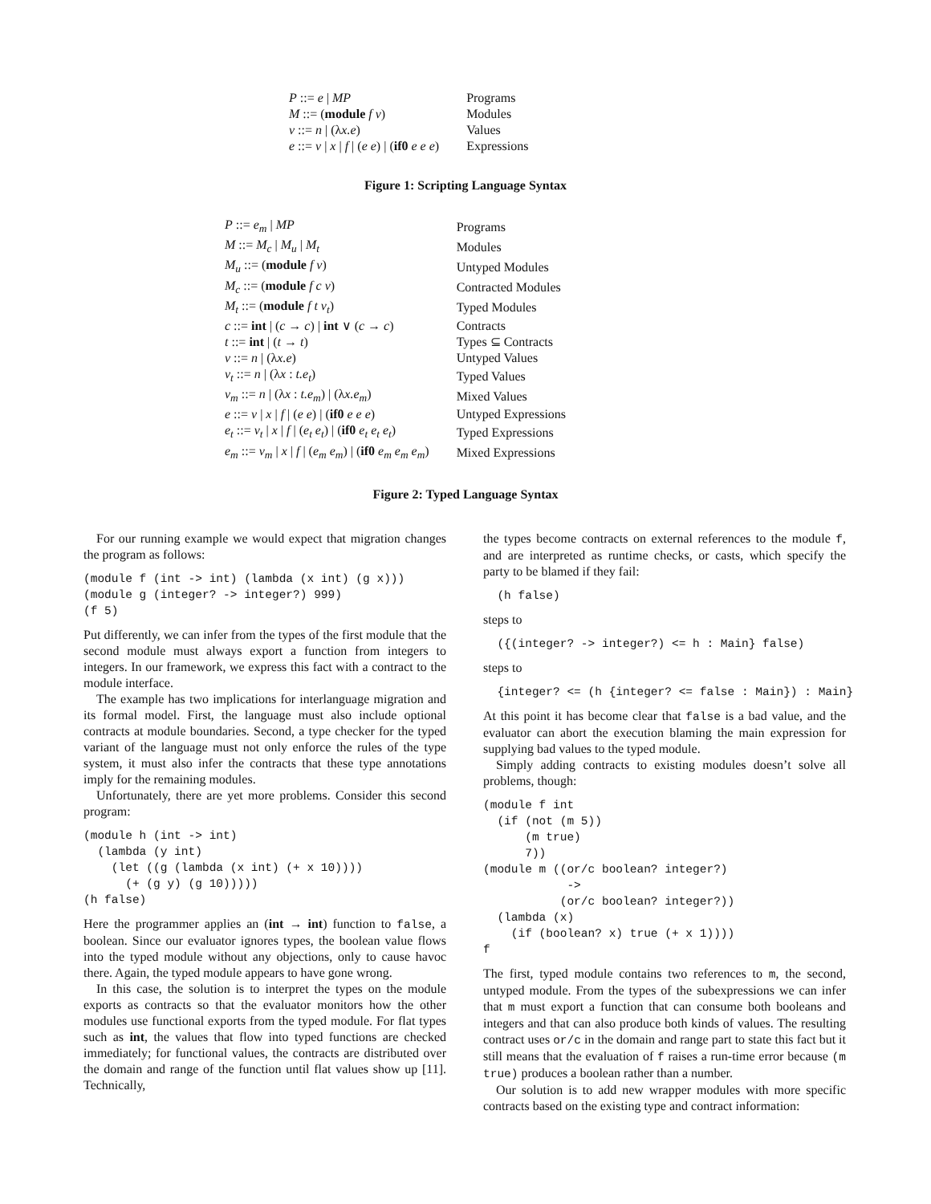| P ::= e / MP | Programs |
| M ::= ( module f v ) | Modules |
| v ::= n / (λ x.e ) | Values |
| e ::= v / x / f / ( e e ) / ( if0 e e e ) | Expressions |
Figure 1: Scripting Language Syntax
| P ::= e<sub>m</sub> / MP | Programs |
| M ::= M<sub>c</sub> / M<sub>u</sub> / M<sub>t</sub> | Modules |
| M<sub>u</sub> ::= ( module f v ) | Untyped Modules |
| M<sub>c</sub> ::= ( module f c v ) | Contracted Modules |
| M<sub>t</sub> ::= ( module f t v<sub>t</sub> ) | Typed Modules |
| c ::= int / ( c → c ) / int ∨ ( c → c ) | Contracts |
| t ::= int / ( t → t ) | Types ⊆ Contracts |
| v ::= n / (λ x.e ) | Untyped Values |
| v<sub>t</sub> ::= n / (λ x : t.e<sub>t</sub> ) | Typed Values |
| v<sub>m</sub> ::= n / (λ x : t.e<sub>m</sub> ) / (λ x.e<sub>m</sub> ) | Mixed Values |
| e ::= v / x / f / ( e e ) / ( if0 e e e ) | Untyped Expressions |
| e<sub>t</sub> ::= v<sub>t</sub> / x / f / ( e<sub>t</sub> e<sub>t</sub> ) / ( if0 e<sub>t</sub> e<sub>t</sub> e<sub>t</sub> ) | Typed Expressions |
| e<sub>m</sub> ::= v<sub>m</sub> / x / f / ( e<sub>m</sub> e<sub>m</sub> ) / ( if0 e<sub>m</sub> e<sub>m</sub> e<sub>m</sub> ) | Mixed Expressions |
Figure 2: Typed Language Syntax
For our running example we would expect that migration changes the program as follows:
(module f (int -> int) (lambda (x int) (g x)))
(module g (integer? -> integer?) 999)
(f 5)
Put differently, we can infer from the types of the first module that the second module must always export a function from integers to integers. In our framework, we express this fact with a contract to the module interface.
The example has two implications for interlanguage migration and its formal model. First, the language must also include optional contracts at module boundaries. Second, a type checker for the typed variant of the language must not only enforce the rules of the type system, it must also infer the contracts that these type annotations imply for the remaining modules.
Unfortunately, there are yet more problems. Consider this second program:
(module h (int -> int)
  (lambda (y int)
    (let ((g (lambda (x int) (+ x 10))))
      (+ (g y) (g 10)))))
(h false)
Here the programmer applies an (int → int) function to false, a boolean. Since our evaluator ignores types, the boolean value flows into the typed module without any objections, only to cause havoc there. Again, the typed module appears to have gone wrong.
In this case, the solution is to interpret the types on the module exports as contracts so that the evaluator monitors how the other modules use functional exports from the typed module. For flat types such as int, the values that flow into typed functions are checked immediately; for functional values, the contracts are distributed over the domain and range of the function until flat values show up [11]. Technically,
the types become contracts on external references to the module f, and are interpreted as runtime checks, or casts, which specify the party to be blamed if they fail:
  (h false)
steps to
  ({(integer? -> integer?) <= h : Main} false)
steps to
  {integer? <= (h {integer? <= false : Main}) : Main}
At this point it has become clear that false is a bad value, and the evaluator can abort the execution blaming the main expression for supplying bad values to the typed module.
Simply adding contracts to existing modules doesn’t solve all problems, though:
(module f int
  (if (not (m 5))
      (m true)
      7))
(module m ((or/c boolean? integer?)
            ->
           (or/c boolean? integer?))
  (lambda (x)
    (if (boolean? x) true (+ x 1))))
f
The first, typed module contains two references to m, the second, untyped module. From the types of the subexpressions we can infer that m must export a function that can consume both booleans and integers and that can also produce both kinds of values. The resulting contract uses or/c in the domain and range part to state this fact but it still means that the evaluation of f raises a run-time error because (m true) produces a boolean rather than a number.
Our solution is to add new wrapper modules with more specific contracts based on the existing type and contract information: